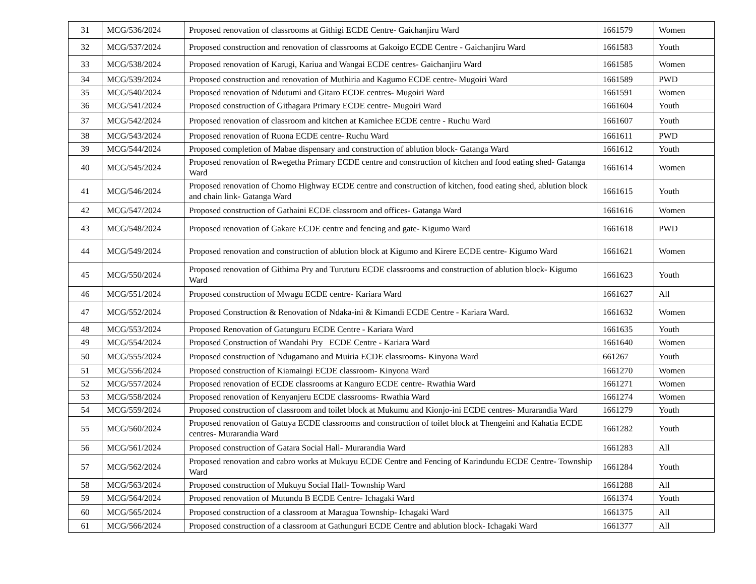| 31 | MCG/536/2024 | Proposed renovation of classrooms at Githigi ECDE Centre- Gaichanjiru Ward | 1661579 | Women |
| 32 | MCG/537/2024 | Proposed construction and renovation of classrooms at Gakoigo ECDE Centre - Gaichanjiru Ward | 1661583 | Youth |
| 33 | MCG/538/2024 | Proposed renovation of Karugi, Kariua and Wangai ECDE centres- Gaichanjiru Ward | 1661585 | Women |
| 34 | MCG/539/2024 | Proposed construction and renovation of Muthiria and Kagumo ECDE centre- Mugoiri Ward | 1661589 | PWD |
| 35 | MCG/540/2024 | Proposed renovation of Ndutumi and Gitaro ECDE centres- Mugoiri Ward | 1661591 | Women |
| 36 | MCG/541/2024 | Proposed construction of Githagara Primary ECDE centre- Mugoiri Ward | 1661604 | Youth |
| 37 | MCG/542/2024 | Proposed renovation of classroom and kitchen at Kamichee ECDE centre - Ruchu Ward | 1661607 | Youth |
| 38 | MCG/543/2024 | Proposed renovation of Ruona ECDE centre- Ruchu Ward | 1661611 | PWD |
| 39 | MCG/544/2024 | Proposed completion of Mabae dispensary and construction of ablution block- Gatanga Ward | 1661612 | Youth |
| 40 | MCG/545/2024 | Proposed renovation of Rwegetha Primary ECDE centre and construction of kitchen and food eating shed- Gatanga Ward | 1661614 | Women |
| 41 | MCG/546/2024 | Proposed renovation of Chomo Highway ECDE centre and construction of kitchen, food eating shed, ablution block and chain link- Gatanga Ward | 1661615 | Youth |
| 42 | MCG/547/2024 | Proposed construction of Gathaini ECDE classroom and offices- Gatanga Ward | 1661616 | Women |
| 43 | MCG/548/2024 | Proposed renovation of Gakare ECDE centre and fencing and gate- Kigumo Ward | 1661618 | PWD |
| 44 | MCG/549/2024 | Proposed renovation and construction of ablution block at Kigumo and Kirere ECDE centre- Kigumo Ward | 1661621 | Women |
| 45 | MCG/550/2024 | Proposed renovation of Githima Pry and Turuturu ECDE classrooms and construction of ablution block- Kigumo Ward | 1661623 | Youth |
| 46 | MCG/551/2024 | Proposed construction of Mwagu ECDE centre- Kariara Ward | 1661627 | All |
| 47 | MCG/552/2024 | Proposed Construction & Renovation of Ndaka-ini & Kimandi ECDE Centre - Kariara Ward. | 1661632 | Women |
| 48 | MCG/553/2024 | Proposed Renovation of Gatunguru ECDE Centre - Kariara Ward | 1661635 | Youth |
| 49 | MCG/554/2024 | Proposed Construction of Wandahi Pry ECDE Centre - Kariara Ward | 1661640 | Women |
| 50 | MCG/555/2024 | Proposed construction of Ndugamano and Muiria ECDE classrooms- Kinyona Ward | 661267 | Youth |
| 51 | MCG/556/2024 | Proposed construction of Kiamaingi ECDE classroom- Kinyona Ward | 1661270 | Women |
| 52 | MCG/557/2024 | Proposed renovation of ECDE classrooms at Kanguro ECDE centre- Rwathia Ward | 1661271 | Women |
| 53 | MCG/558/2024 | Proposed renovation of Kenyanjeru ECDE classrooms- Rwathia Ward | 1661274 | Women |
| 54 | MCG/559/2024 | Proposed construction of classroom and toilet block at Mukumu and Kionjo-ini ECDE centres- Murarandia Ward | 1661279 | Youth |
| 55 | MCG/560/2024 | Proposed renovation of Gatuya ECDE classrooms and construction of toilet block at Thengeini and Kahatia ECDE centres- Murarandia Ward | 1661282 | Youth |
| 56 | MCG/561/2024 | Proposed construction of Gatara Social Hall- Murarandia Ward | 1661283 | All |
| 57 | MCG/562/2024 | Proposed renovation and cabro works at Mukuyu ECDE Centre and Fencing of Karindundu ECDE Centre- Township Ward | 1661284 | Youth |
| 58 | MCG/563/2024 | Proposed construction of Mukuyu Social Hall- Township Ward | 1661288 | All |
| 59 | MCG/564/2024 | Proposed renovation of Mutundu B ECDE Centre- Ichagaki Ward | 1661374 | Youth |
| 60 | MCG/565/2024 | Proposed construction of a classroom at Maragua Township- Ichagaki Ward | 1661375 | All |
| 61 | MCG/566/2024 | Proposed construction of a classroom at Gathunguri ECDE Centre and ablution block- Ichagaki Ward | 1661377 | All |